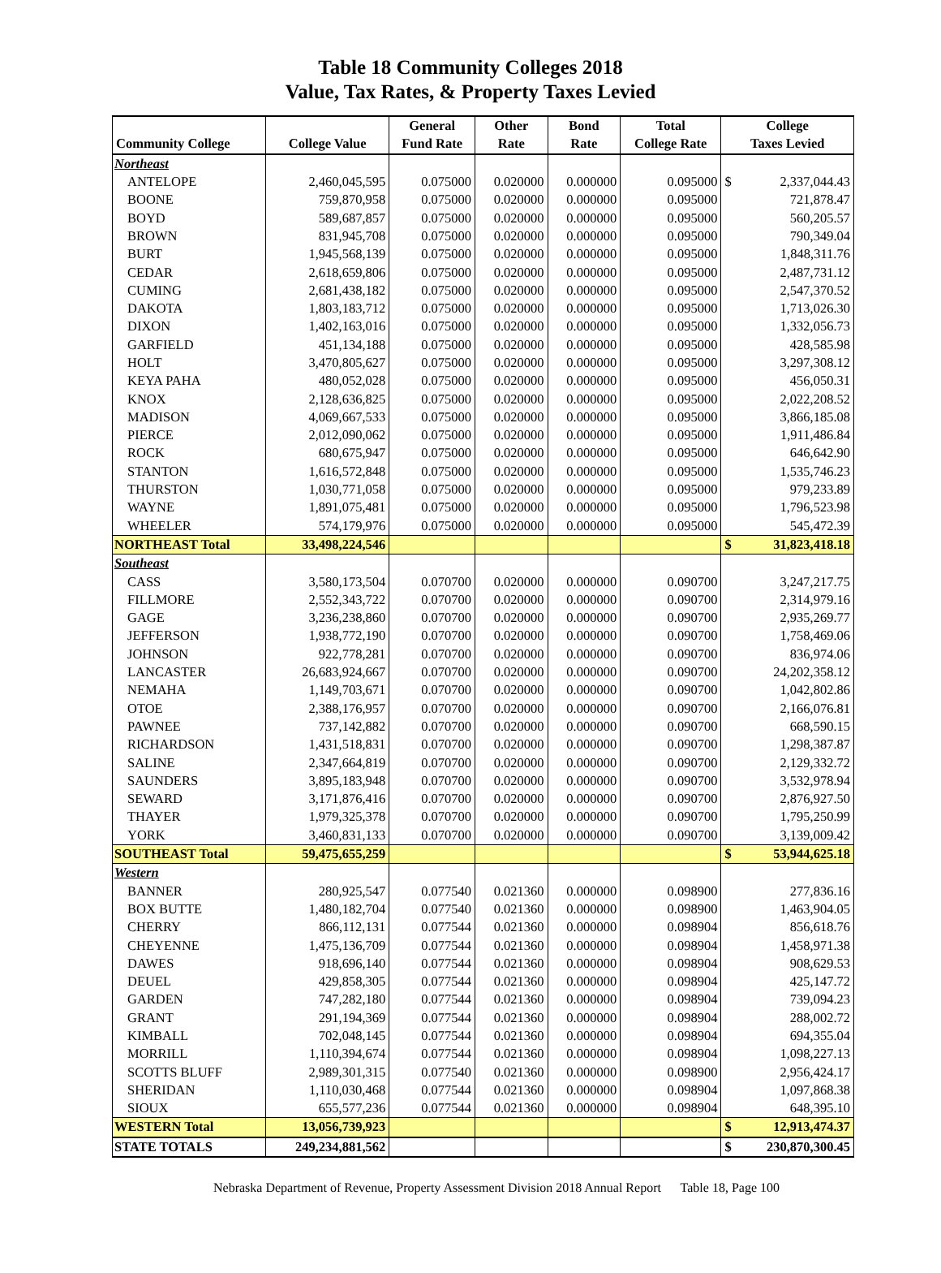Table 18 Community Colleges 2018
Value, Tax Rates, & Property Taxes Levied
| | | General | Other | Bond | Total | College | |
| --- | --- | --- | --- | --- | --- | --- | --- |
| Community College | College Value | Fund Rate | Rate | Rate | College Rate | Taxes Levied | |
| Northeast | | | | | | | |
| ANTELOPE | 2,460,045,595 | 0.075000 | 0.020000 | 0.000000 | 0.095000 | $ | 2,337,044.43 |
| BOONE | 759,870,958 | 0.075000 | 0.020000 | 0.000000 | 0.095000 | | 721,878.47 |
| BOYD | 589,687,857 | 0.075000 | 0.020000 | 0.000000 | 0.095000 | | 560,205.57 |
| BROWN | 831,945,708 | 0.075000 | 0.020000 | 0.000000 | 0.095000 | | 790,349.04 |
| BURT | 1,945,568,139 | 0.075000 | 0.020000 | 0.000000 | 0.095000 | | 1,848,311.76 |
| CEDAR | 2,618,659,806 | 0.075000 | 0.020000 | 0.000000 | 0.095000 | | 2,487,731.12 |
| CUMING | 2,681,438,182 | 0.075000 | 0.020000 | 0.000000 | 0.095000 | | 2,547,370.52 |
| DAKOTA | 1,803,183,712 | 0.075000 | 0.020000 | 0.000000 | 0.095000 | | 1,713,026.30 |
| DIXON | 1,402,163,016 | 0.075000 | 0.020000 | 0.000000 | 0.095000 | | 1,332,056.73 |
| GARFIELD | 451,134,188 | 0.075000 | 0.020000 | 0.000000 | 0.095000 | | 428,585.98 |
| HOLT | 3,470,805,627 | 0.075000 | 0.020000 | 0.000000 | 0.095000 | | 3,297,308.12 |
| KEYA PAHA | 480,052,028 | 0.075000 | 0.020000 | 0.000000 | 0.095000 | | 456,050.31 |
| KNOX | 2,128,636,825 | 0.075000 | 0.020000 | 0.000000 | 0.095000 | | 2,022,208.52 |
| MADISON | 4,069,667,533 | 0.075000 | 0.020000 | 0.000000 | 0.095000 | | 3,866,185.08 |
| PIERCE | 2,012,090,062 | 0.075000 | 0.020000 | 0.000000 | 0.095000 | | 1,911,486.84 |
| ROCK | 680,675,947 | 0.075000 | 0.020000 | 0.000000 | 0.095000 | | 646,642.90 |
| STANTON | 1,616,572,848 | 0.075000 | 0.020000 | 0.000000 | 0.095000 | | 1,535,746.23 |
| THURSTON | 1,030,771,058 | 0.075000 | 0.020000 | 0.000000 | 0.095000 | | 979,233.89 |
| WAYNE | 1,891,075,481 | 0.075000 | 0.020000 | 0.000000 | 0.095000 | | 1,796,523.98 |
| WHEELER | 574,179,976 | 0.075000 | 0.020000 | 0.000000 | 0.095000 | | 545,472.39 |
| NORTHEAST Total | 33,498,224,546 | | | | | $ | 31,823,418.18 |
| Southeast | | | | | | | |
| CASS | 3,580,173,504 | 0.070700 | 0.020000 | 0.000000 | 0.090700 | | 3,247,217.75 |
| FILLMORE | 2,552,343,722 | 0.070700 | 0.020000 | 0.000000 | 0.090700 | | 2,314,979.16 |
| GAGE | 3,236,238,860 | 0.070700 | 0.020000 | 0.000000 | 0.090700 | | 2,935,269.77 |
| JEFFERSON | 1,938,772,190 | 0.070700 | 0.020000 | 0.000000 | 0.090700 | | 1,758,469.06 |
| JOHNSON | 922,778,281 | 0.070700 | 0.020000 | 0.000000 | 0.090700 | | 836,974.06 |
| LANCASTER | 26,683,924,667 | 0.070700 | 0.020000 | 0.000000 | 0.090700 | | 24,202,358.12 |
| NEMAHA | 1,149,703,671 | 0.070700 | 0.020000 | 0.000000 | 0.090700 | | 1,042,802.86 |
| OTOE | 2,388,176,957 | 0.070700 | 0.020000 | 0.000000 | 0.090700 | | 2,166,076.81 |
| PAWNEE | 737,142,882 | 0.070700 | 0.020000 | 0.000000 | 0.090700 | | 668,590.15 |
| RICHARDSON | 1,431,518,831 | 0.070700 | 0.020000 | 0.000000 | 0.090700 | | 1,298,387.87 |
| SALINE | 2,347,664,819 | 0.070700 | 0.020000 | 0.000000 | 0.090700 | | 2,129,332.72 |
| SAUNDERS | 3,895,183,948 | 0.070700 | 0.020000 | 0.000000 | 0.090700 | | 3,532,978.94 |
| SEWARD | 3,171,876,416 | 0.070700 | 0.020000 | 0.000000 | 0.090700 | | 2,876,927.50 |
| THAYER | 1,979,325,378 | 0.070700 | 0.020000 | 0.000000 | 0.090700 | | 1,795,250.99 |
| YORK | 3,460,831,133 | 0.070700 | 0.020000 | 0.000000 | 0.090700 | | 3,139,009.42 |
| SOUTHEAST Total | 59,475,655,259 | | | | | $ | 53,944,625.18 |
| Western | | | | | | | |
| BANNER | 280,925,547 | 0.077540 | 0.021360 | 0.000000 | 0.098900 | | 277,836.16 |
| BOX BUTTE | 1,480,182,704 | 0.077540 | 0.021360 | 0.000000 | 0.098900 | | 1,463,904.05 |
| CHERRY | 866,112,131 | 0.077544 | 0.021360 | 0.000000 | 0.098904 | | 856,618.76 |
| CHEYENNE | 1,475,136,709 | 0.077544 | 0.021360 | 0.000000 | 0.098904 | | 1,458,971.38 |
| DAWES | 918,696,140 | 0.077544 | 0.021360 | 0.000000 | 0.098904 | | 908,629.53 |
| DEUEL | 429,858,305 | 0.077544 | 0.021360 | 0.000000 | 0.098904 | | 425,147.72 |
| GARDEN | 747,282,180 | 0.077544 | 0.021360 | 0.000000 | 0.098904 | | 739,094.23 |
| GRANT | 291,194,369 | 0.077544 | 0.021360 | 0.000000 | 0.098904 | | 288,002.72 |
| KIMBALL | 702,048,145 | 0.077544 | 0.021360 | 0.000000 | 0.098904 | | 694,355.04 |
| MORRILL | 1,110,394,674 | 0.077544 | 0.021360 | 0.000000 | 0.098904 | | 1,098,227.13 |
| SCOTTS BLUFF | 2,989,301,315 | 0.077540 | 0.021360 | 0.000000 | 0.098900 | | 2,956,424.17 |
| SHERIDAN | 1,110,030,468 | 0.077544 | 0.021360 | 0.000000 | 0.098904 | | 1,097,868.38 |
| SIOUX | 655,577,236 | 0.077544 | 0.021360 | 0.000000 | 0.098904 | | 648,395.10 |
| WESTERN Total | 13,056,739,923 | | | | | $ | 12,913,474.37 |
| STATE TOTALS | 249,234,881,562 | | | | | $ | 230,870,300.45 |
Nebraska Department of Revenue, Property Assessment Division 2018 Annual Report Table 18, Page 100